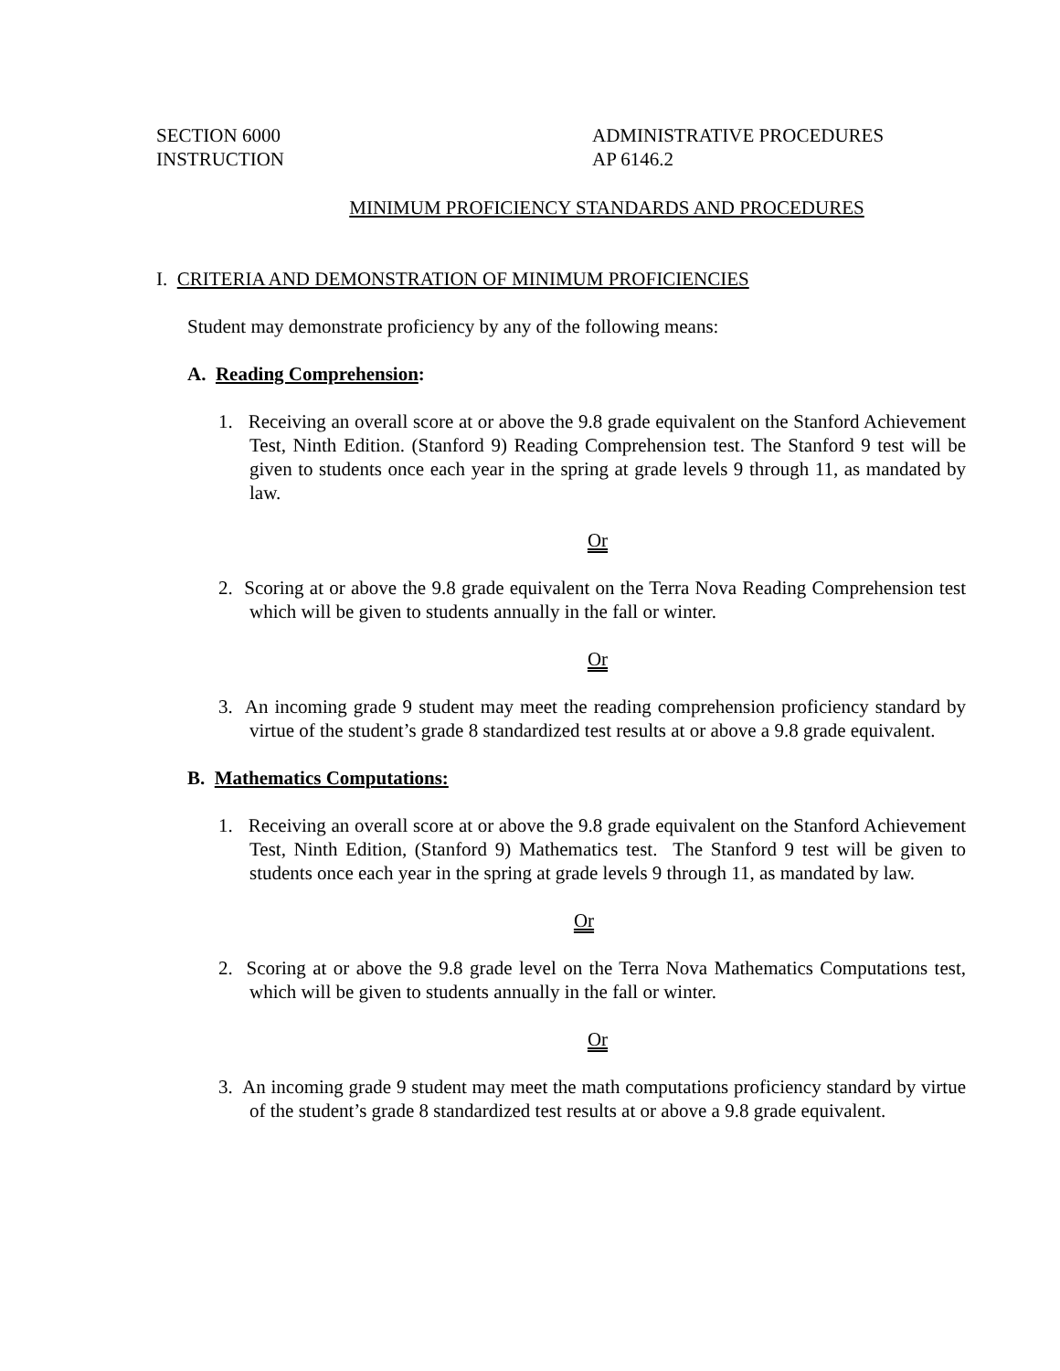SECTION 6000
INSTRUCTION
ADMINISTRATIVE PROCEDURES
AP 6146.2
MINIMUM PROFICIENCY STANDARDS AND PROCEDURES
I. CRITERIA AND DEMONSTRATION OF MINIMUM PROFICIENCIES
Student may demonstrate proficiency by any of the following means:
A. Reading Comprehension:
1. Receiving an overall score at or above the 9.8 grade equivalent on the Stanford Achievement Test, Ninth Edition. (Stanford 9) Reading Comprehension test. The Stanford 9 test will be given to students once each year in the spring at grade levels 9 through 11, as mandated by law.
Or
2. Scoring at or above the 9.8 grade equivalent on the Terra Nova Reading Comprehension test which will be given to students annually in the fall or winter.
Or
3. An incoming grade 9 student may meet the reading comprehension proficiency standard by virtue of the student’s grade 8 standardized test results at or above a 9.8 grade equivalent.
B. Mathematics Computations:
1. Receiving an overall score at or above the 9.8 grade equivalent on the Stanford Achievement Test, Ninth Edition, (Stanford 9) Mathematics test. The Stanford 9 test will be given to students once each year in the spring at grade levels 9 through 11, as mandated by law.
Or
2. Scoring at or above the 9.8 grade level on the Terra Nova Mathematics Computations test, which will be given to students annually in the fall or winter.
Or
3. An incoming grade 9 student may meet the math computations proficiency standard by virtue of the student’s grade 8 standardized test results at or above a 9.8 grade equivalent.